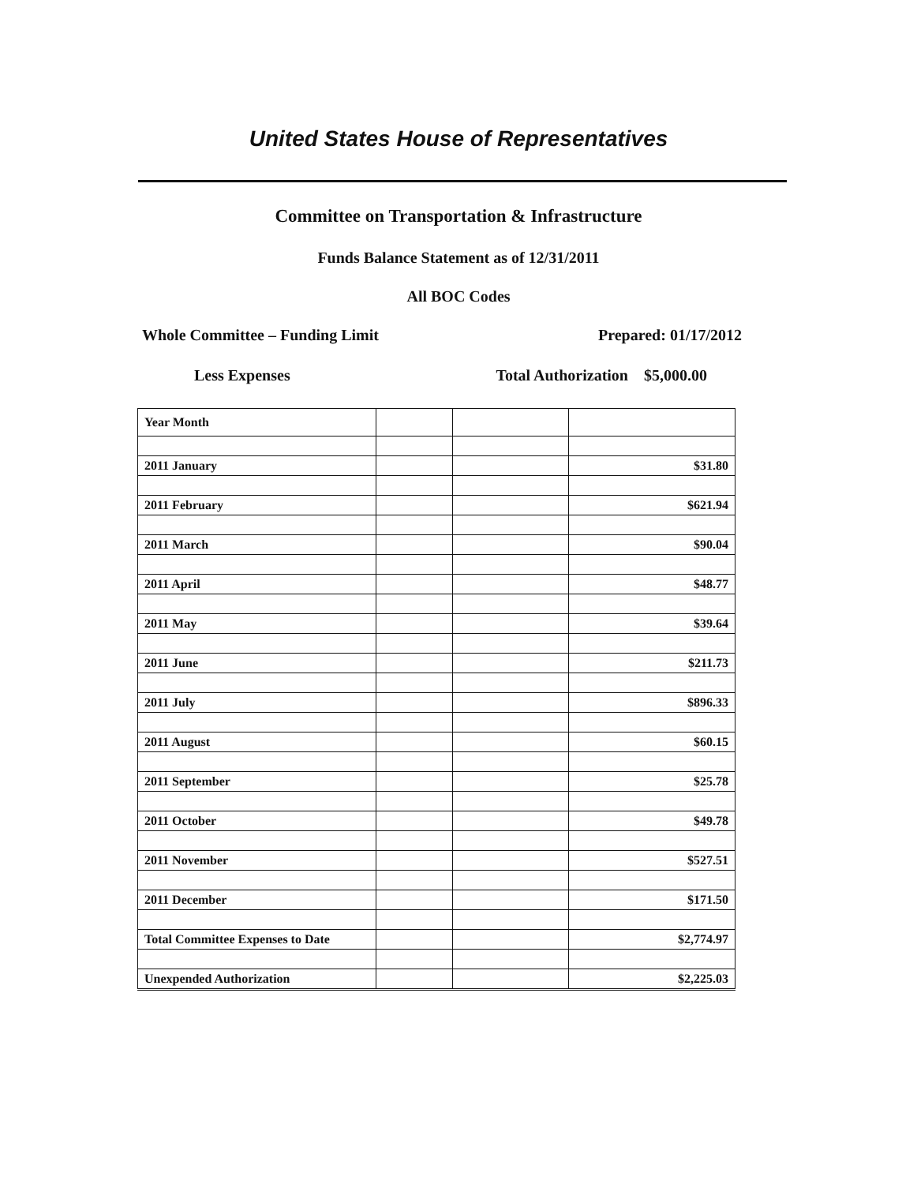United States House of Representatives
Committee on Transportation & Infrastructure
Funds Balance Statement as of 12/31/2011
All BOC Codes
Whole Committee – Funding Limit Prepared: 01/17/2012
Less Expenses Total Authorization $5,000.00
| Year Month | | | |
| 2011 January | | | $31.80 |
| 2011 February | | | $621.94 |
| 2011 March | | | $90.04 |
| 2011 April | | | $48.77 |
| 2011 May | | | $39.64 |
| 2011 June | | | $211.73 |
| 2011 July | | | $896.33 |
| 2011 August | | | $60.15 |
| 2011 September | | | $25.78 |
| 2011 October | | | $49.78 |
| 2011 November | | | $527.51 |
| 2011 December | | | $171.50 |
| Total Committee Expenses to Date | | | $2,774.97 |
| Unexpended Authorization | | | $2,225.03 |